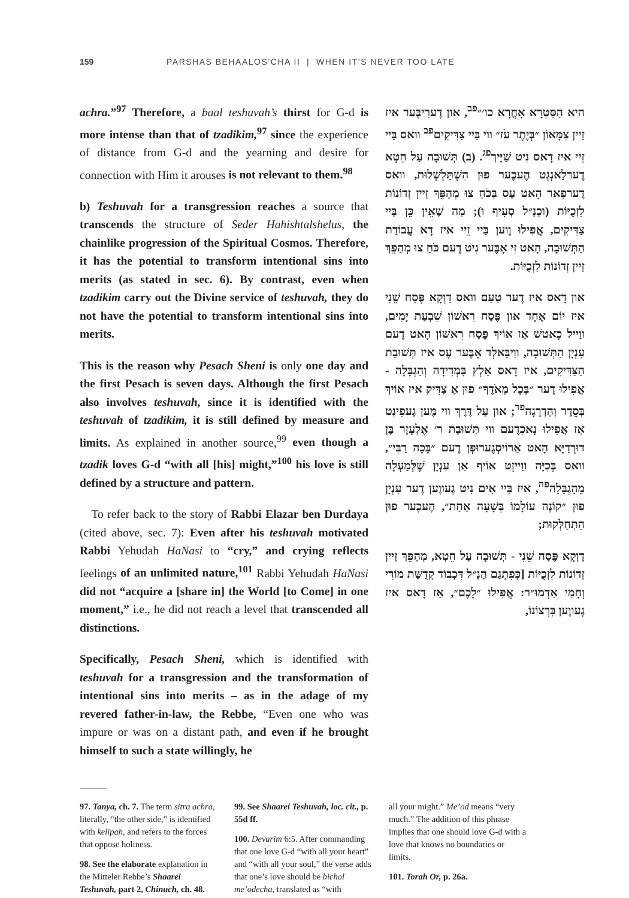159 PARSHAS BEHAALOS’CHA II | WHEN IT’S NEVER TOO LATE
achra.”<sup>97</sup> Therefore, a baal teshuvah’s thirst for G-d is more intense than that of tzadikim,<sup>97</sup> since the experience of distance from G-d and the yearning and desire for connection with Him it arouses is not relevant to them.<sup>98</sup>
b) Teshuvah for a transgression reaches a source that transcends the structure of Seder Hahishtalshelus, the chainlike progression of the Spiritual Cosmos. Therefore, it has the potential to transform intentional sins into merits (as stated in sec. 6). By contrast, even when tzadikim carry out the Divine service of teshuvah, they do not have the potential to transform intentional sins into merits.
This is the reason why Pesach Sheni is only one day and the first Pesach is seven days. Although the first Pesach also involves teshuvah, since it is identified with the teshuvah of tzadikim, it is still defined by measure and limits. As explained in another source,<sup>99</sup> even though a tzadik loves G-d “with all [his] might,”<sup>100</sup> his love is still defined by a structure and pattern.
To refer back to the story of Rabbi Elazar ben Durdaya (cited above, sec. 7): Even after his teshuvah motivated Rabbi Yehudah HaNasi to “cry,” and crying reflects feelings of an unlimited nature,<sup>101</sup> Rabbi Yehudah HaNasi did not “acquire a [share in] the World [to Come] in one moment,” i.e., he did not reach a level that transcended all distinctions.
Specifically, Pesach Sheni, which is identified with teshuvah for a transgression and the transformation of intentional sins into merits – as in the adage of my revered father-in-law, the Rebbe, “Even one who was impure or was on a distant path, and even if he brought himself to such a state willingly, he
היא הַסִּטְרָא אָחֳרָא כו׳״<sup>פב</sup>, און דֶערִיבֶּער איז זַיין צִמָּאוֹן ״בְּיֶתֶר עֹז״ ווי בַּיי צַדִּיקִים<sup>פב</sup> וואס בַּיי זֵיי איז דָאס נִיט שַׁיָּיך<sup>פג</sup>. (ב) תְּשׁוּבָה עַל חֵטְא דֶערלַאנְגְט הֶעכֶער פוּן הִשְׁתַּלְשְׁלוּת, וואס דֶערפַאר הָאט עֶס בְּכֹחַ צוּ מְהַפֵּךְ זַיין זְדוֹנוֹת לִזְכֻיּוֹת (וכַנַ״ל סְעִיף ו); מַה שֶׁאֵין כֵּן בַּיי צַדִּיקִים, אֲפִילוּ וֶוען בַּיי זֵיי איז דָא עֲבוֹדַת הַתְּשׁוּבָה, הָאט זִי אָבֶּער נִיט דֶעם כֹּחַ צוּ מְהַפֵּךְ זַיין זְדוֹנוֹת לִזְכֻיּוֹת.
און דָאס איז דֶער טַעַם וואס דַוְקָא פֶּסַח שֵׁנִי איז יוֹם אֶחָד און פֶּסַח רִאשׁוֹן שִׁבְעַת יָמִים, ווַייל כָאטשׁ אַז אוֹיךְ פֶּסַח רִאשׁוֹן הָאט דֶעם עִנְיָן הַתְּשׁוּבָה, ווִיבַּאלְד אָבֶּער עֶס איז תְּשׁוּבַת הַצַּדִּיקִים, איז דָאס אַלְץ בִּמְדִידָה וְהַגְבָּלָה - אֲפִילוּ דֶער ״בְּכָל מְאֹדֶךָ״ פוּן אַ צַדִּיק איז אוֹיךְ בְּסֵדֶר וְהַדְרָגָה<sup>פד</sup>; און עַל דֶּרֶךְ ווי מֶען גֶעפִינְט אַז אֲפִילוּ נָאכְדֶעם ווי תְּשׁוּבַת ר׳ אֶלְעָזָר בֶּן דוּרְדַיָּא הָאט אַרוֹיסְגֶערוּפְן דֶעם ״בָּכָה רַבִּי״, וואס בְּכִיָּה ווַייזְט אוֹיף אַן עִנְיָן שֶׁלְּמַעְלָה מֵהַגְבָּלָה<sup>פה</sup>, איז בַּיי אִים נִיט גֶעווֶען דֶער עִנְיָן פוּן ״קוֹנֶה עוֹלָמוֹ בְּשָׁעָה אַחַת״, הֶעכֶער פוּן הִתְחַלְּקוּת;
דַוְקָא פֶּסַח שֵׁנִי - תְּשׁוּבָה עַל חֵטְא, מְהַפֵּךְ זַיין זְדוֹנוֹת לִזְכֻיּוֹת [כְּפִתְגַם הַנַ״ל דִּכְבוֹד קְדֻשַּׁת מוֹרִי וְחָמִי אַדְמוּ״ר: אֲפִילוּ ״לָכֶם״, אַז דָאס איז גֶעווֶען בִּרְצוֹנוֹ,
97. Tanya, ch. 7. The term sitra achra, literally, “the other side,” is identified with kelipah, and refers to the forces that oppose holiness.
98. See the elaborate explanation in the Mitteler Rebbe’s Shaarei Teshuvah, part 2, Chinuch, ch. 48.
99. See Shaarei Teshuvah, loc. cit., p. 55d ff.
100. Devarim 6:5. After commanding that one love G-d “with all your heart” and “with all your soul,” the verse adds that one’s love should be bichol me’odecha, translated as “with
all your might.” Me’od means “very much.” The addition of this phrase implies that one should love G-d with a love that knows no boundaries or limits.
101. Torah Or, p. 26a.